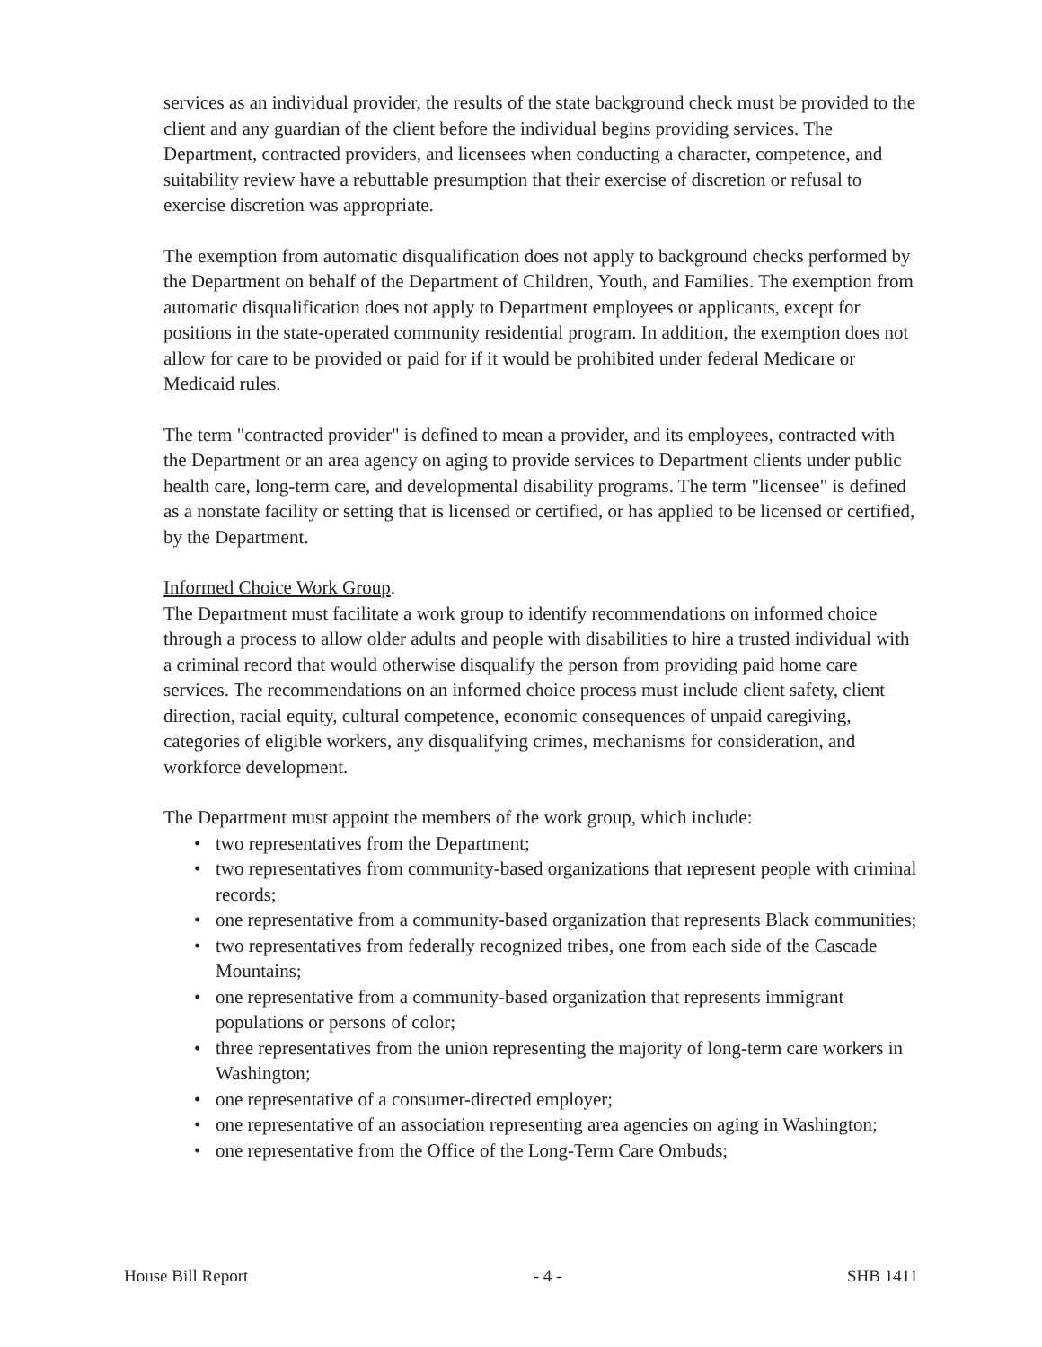services as an individual provider, the results of the state background check must be provided to the client and any guardian of the client before the individual begins providing services. The Department, contracted providers, and licensees when conducting a character, competence, and suitability review have a rebuttable presumption that their exercise of discretion or refusal to exercise discretion was appropriate.
The exemption from automatic disqualification does not apply to background checks performed by the Department on behalf of the Department of Children, Youth, and Families. The exemption from automatic disqualification does not apply to Department employees or applicants, except for positions in the state-operated community residential program. In addition, the exemption does not allow for care to be provided or paid for if it would be prohibited under federal Medicare or Medicaid rules.
The term "contracted provider" is defined to mean a provider, and its employees, contracted with the Department or an area agency on aging to provide services to Department clients under public health care, long-term care, and developmental disability programs. The term "licensee" is defined as a nonstate facility or setting that is licensed or certified, or has applied to be licensed or certified, by the Department.
Informed Choice Work Group.
The Department must facilitate a work group to identify recommendations on informed choice through a process to allow older adults and people with disabilities to hire a trusted individual with a criminal record that would otherwise disqualify the person from providing paid home care services. The recommendations on an informed choice process must include client safety, client direction, racial equity, cultural competence, economic consequences of unpaid caregiving, categories of eligible workers, any disqualifying crimes, mechanisms for consideration, and workforce development.
The Department must appoint the members of the work group, which include:
• two representatives from the Department;
• two representatives from community-based organizations that represent people with criminal records;
• one representative from a community-based organization that represents Black communities;
• two representatives from federally recognized tribes, one from each side of the Cascade Mountains;
• one representative from a community-based organization that represents immigrant populations or persons of color;
• three representatives from the union representing the majority of long-term care workers in Washington;
• one representative of a consumer-directed employer;
• one representative of an association representing area agencies on aging in Washington;
• one representative from the Office of the Long-Term Care Ombuds;
House Bill Report - 4 - SHB 1411